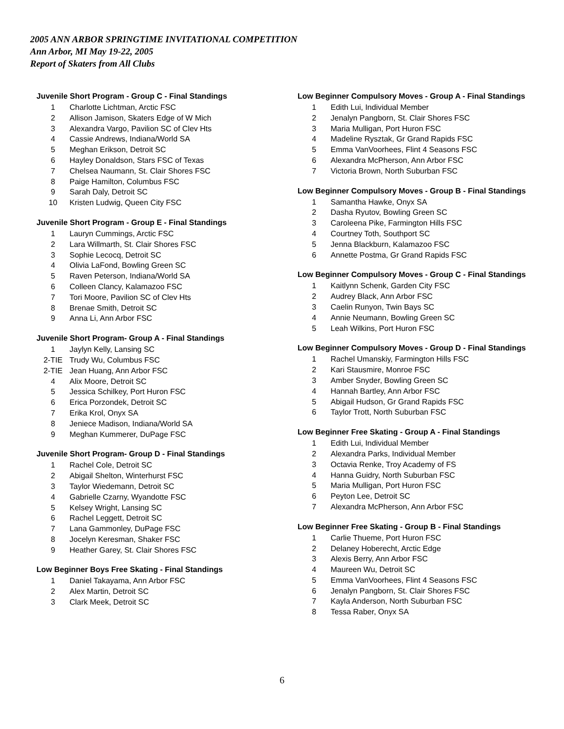2005 ANN ARBOR SPRINGTIME INVITATIONAL COMPETITION
Ann Arbor, MI May 19-22, 2005
Report of Skaters from All Clubs
Juvenile Short Program - Group C - Final Standings
| 1 | Charlotte Lichtman, Arctic FSC |
| 2 | Allison Jamison, Skaters Edge of W Mich |
| 3 | Alexandra Vargo, Pavilion SC of Clev Hts |
| 4 | Cassie Andrews, Indiana/World SA |
| 5 | Meghan Erikson, Detroit SC |
| 6 | Hayley Donaldson, Stars FSC of Texas |
| 7 | Chelsea Naumann, St. Clair Shores FSC |
| 8 | Paige Hamilton, Columbus FSC |
| 9 | Sarah Daly, Detroit SC |
| 10 | Kristen Ludwig, Queen City FSC |
Juvenile Short Program - Group E - Final Standings
| 1 | Lauryn Cummings, Arctic FSC |
| 2 | Lara Willmarth, St. Clair Shores FSC |
| 3 | Sophie Lecocq, Detroit SC |
| 4 | Olivia LaFond, Bowling Green SC |
| 5 | Raven Peterson, Indiana/World SA |
| 6 | Colleen Clancy, Kalamazoo FSC |
| 7 | Tori Moore, Pavilion SC of Clev Hts |
| 8 | Brenae Smith, Detroit SC |
| 9 | Anna Li, Ann Arbor FSC |
Juvenile Short Program- Group A - Final Standings
| 1 | Jaylyn Kelly, Lansing SC |
| 2-TIE | Trudy Wu, Columbus FSC |
| 2-TIE | Jean Huang, Ann Arbor FSC |
| 4 | Alix Moore, Detroit SC |
| 5 | Jessica Schilkey, Port Huron FSC |
| 6 | Erica Porzondek, Detroit SC |
| 7 | Erika Krol, Onyx SA |
| 8 | Jeniece Madison, Indiana/World SA |
| 9 | Meghan Kummerer, DuPage FSC |
Juvenile Short Program- Group D - Final Standings
| 1 | Rachel Cole, Detroit SC |
| 2 | Abigail Shelton, Winterhurst FSC |
| 3 | Taylor Wiedemann, Detroit SC |
| 4 | Gabrielle Czarny, Wyandotte FSC |
| 5 | Kelsey Wright, Lansing SC |
| 6 | Rachel Leggett, Detroit SC |
| 7 | Lana Gammonley, DuPage FSC |
| 8 | Jocelyn Keresman, Shaker FSC |
| 9 | Heather Garey, St. Clair Shores FSC |
Low Beginner Boys Free Skating - Final Standings
| 1 | Daniel Takayama, Ann Arbor FSC |
| 2 | Alex Martin, Detroit SC |
| 3 | Clark Meek, Detroit SC |
Low Beginner Compulsory Moves - Group A - Final Standings
| 1 | Edith Lui, Individual Member |
| 2 | Jenalyn Pangborn, St. Clair Shores FSC |
| 3 | Maria Mulligan, Port Huron FSC |
| 4 | Madeline Rysztak, Gr Grand Rapids FSC |
| 5 | Emma VanVoorhees, Flint 4 Seasons FSC |
| 6 | Alexandra McPherson, Ann Arbor FSC |
| 7 | Victoria Brown, North Suburban FSC |
Low Beginner Compulsory Moves - Group B - Final Standings
| 1 | Samantha Hawke, Onyx SA |
| 2 | Dasha Ryutov, Bowling Green SC |
| 3 | Caroleena Pike, Farmington Hills FSC |
| 4 | Courtney Toth, Southport SC |
| 5 | Jenna Blackburn, Kalamazoo FSC |
| 6 | Annette Postma, Gr Grand Rapids FSC |
Low Beginner Compulsory Moves - Group C - Final Standings
| 1 | Kaitlynn Schenk, Garden City FSC |
| 2 | Audrey Black, Ann Arbor FSC |
| 3 | Caelin Runyon, Twin Bays SC |
| 4 | Annie Neumann, Bowling Green SC |
| 5 | Leah Wilkins, Port Huron FSC |
Low Beginner Compulsory Moves - Group D - Final Standings
| 1 | Rachel Umanskiy, Farmington Hills FSC |
| 2 | Kari Stausmire, Monroe FSC |
| 3 | Amber Snyder, Bowling Green SC |
| 4 | Hannah Bartley, Ann Arbor FSC |
| 5 | Abigail Hudson, Gr Grand Rapids FSC |
| 6 | Taylor Trott, North Suburban FSC |
Low Beginner Free Skating - Group A - Final Standings
| 1 | Edith Lui, Individual Member |
| 2 | Alexandra Parks, Individual Member |
| 3 | Octavia Renke, Troy Academy of FS |
| 4 | Hanna Guidry, North Suburban FSC |
| 5 | Maria Mulligan, Port Huron FSC |
| 6 | Peyton Lee, Detroit SC |
| 7 | Alexandra McPherson, Ann Arbor FSC |
Low Beginner Free Skating - Group B - Final Standings
| 1 | Carlie Thueme, Port Huron FSC |
| 2 | Delaney Hoberecht, Arctic Edge |
| 3 | Alexis Berry, Ann Arbor FSC |
| 4 | Maureen Wu, Detroit SC |
| 5 | Emma VanVoorhees, Flint 4 Seasons FSC |
| 6 | Jenalyn Pangborn, St. Clair Shores FSC |
| 7 | Kayla Anderson, North Suburban FSC |
| 8 | Tessa Raber, Onyx SA |
6